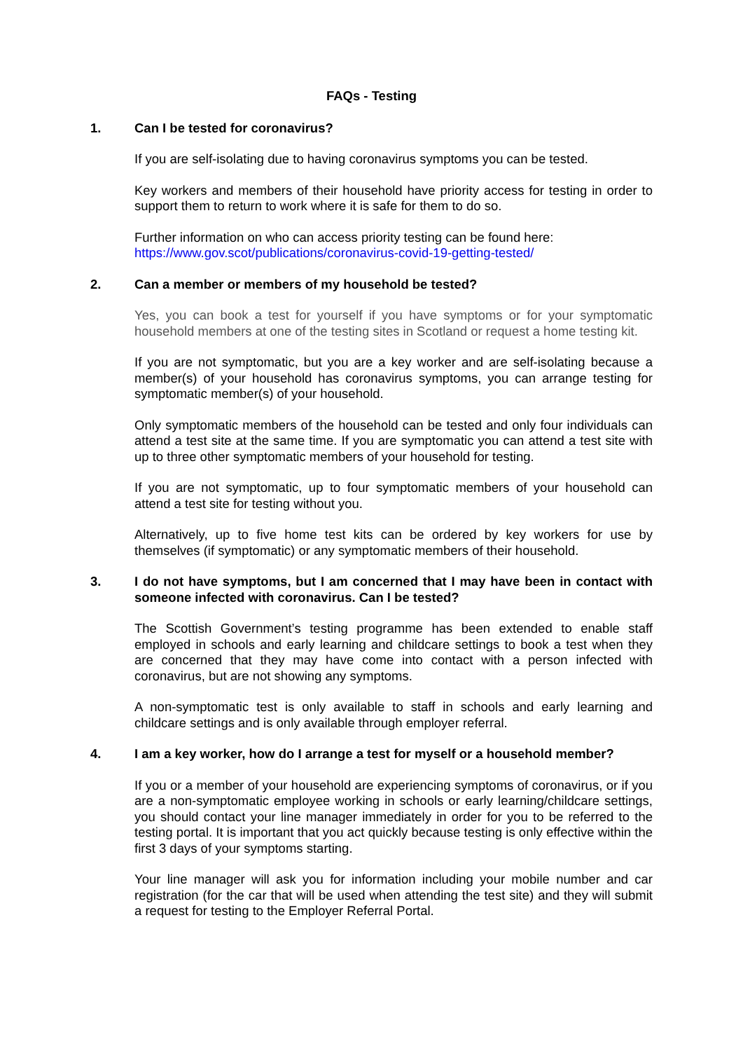FAQs - Testing
1. Can I be tested for coronavirus?
If you are self-isolating due to having coronavirus symptoms you can be tested.
Key workers and members of their household have priority access for testing in order to support them to return to work where it is safe for them to do so.
Further information on who can access priority testing can be found here:
https://www.gov.scot/publications/coronavirus-covid-19-getting-tested/
2. Can a member or members of my household be tested?
Yes, you can book a test for yourself if you have symptoms or for your symptomatic household members at one of the testing sites in Scotland or request a home testing kit.
If you are not symptomatic, but you are a key worker and are self-isolating because a member(s) of your household has coronavirus symptoms, you can arrange testing for symptomatic member(s) of your household.
Only symptomatic members of the household can be tested and only four individuals can attend a test site at the same time. If you are symptomatic you can attend a test site with up to three other symptomatic members of your household for testing.
If you are not symptomatic, up to four symptomatic members of your household can attend a test site for testing without you.
Alternatively, up to five home test kits can be ordered by key workers for use by themselves (if symptomatic) or any symptomatic members of their household.
3. I do not have symptoms, but I am concerned that I may have been in contact with someone infected with coronavirus. Can I be tested?
The Scottish Government’s testing programme has been extended to enable staff employed in schools and early learning and childcare settings to book a test when they are concerned that they may have come into contact with a person infected with coronavirus, but are not showing any symptoms.
A non-symptomatic test is only available to staff in schools and early learning and childcare settings and is only available through employer referral.
4. I am a key worker, how do I arrange a test for myself or a household member?
If you or a member of your household are experiencing symptoms of coronavirus, or if you are a non-symptomatic employee working in schools or early learning/childcare settings, you should contact your line manager immediately in order for you to be referred to the testing portal. It is important that you act quickly because testing is only effective within the first 3 days of your symptoms starting.
Your line manager will ask you for information including your mobile number and car registration (for the car that will be used when attending the test site) and they will submit a request for testing to the Employer Referral Portal.